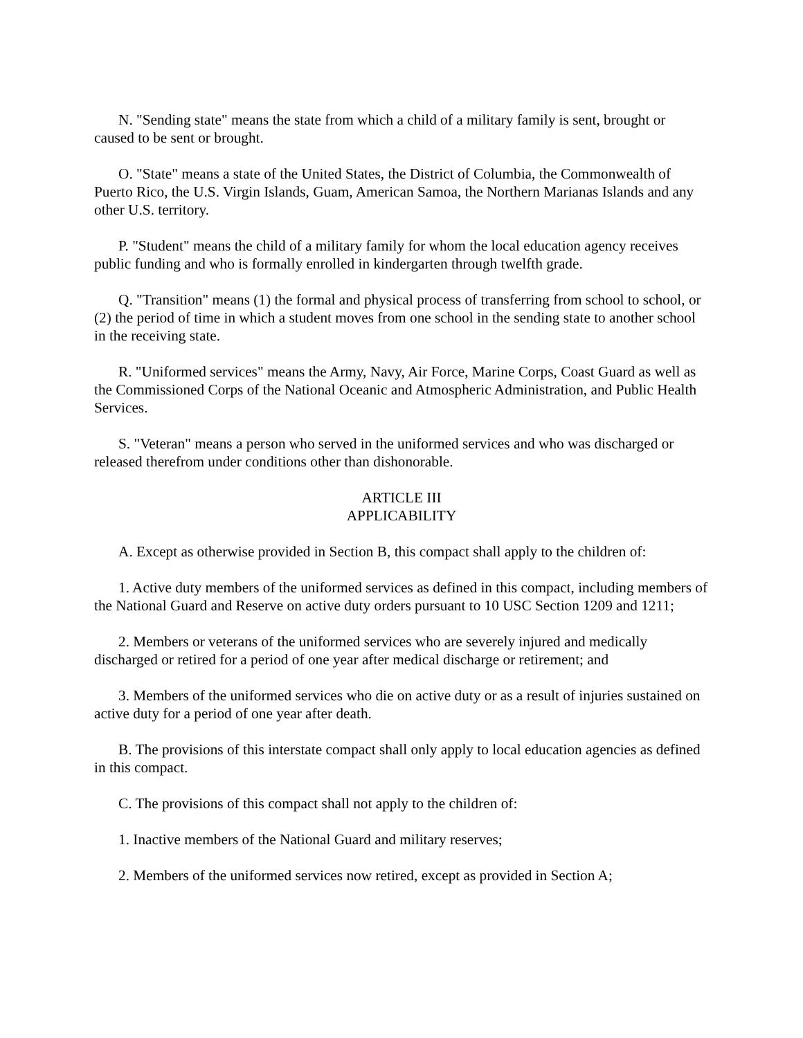N. "Sending state" means the state from which a child of a military family is sent, brought or caused to be sent or brought.
O. "State" means a state of the United States, the District of Columbia, the Commonwealth of Puerto Rico, the U.S. Virgin Islands, Guam, American Samoa, the Northern Marianas Islands and any other U.S. territory.
P. "Student" means the child of a military family for whom the local education agency receives public funding and who is formally enrolled in kindergarten through twelfth grade.
Q. "Transition" means (1) the formal and physical process of transferring from school to school, or (2) the period of time in which a student moves from one school in the sending state to another school in the receiving state.
R. "Uniformed services" means the Army, Navy, Air Force, Marine Corps, Coast Guard as well as the Commissioned Corps of the National Oceanic and Atmospheric Administration, and Public Health Services.
S. "Veteran" means a person who served in the uniformed services and who was discharged or released therefrom under conditions other than dishonorable.
ARTICLE III
APPLICABILITY
A. Except as otherwise provided in Section B, this compact shall apply to the children of:
1. Active duty members of the uniformed services as defined in this compact, including members of the National Guard and Reserve on active duty orders pursuant to 10 USC Section 1209 and 1211;
2. Members or veterans of the uniformed services who are severely injured and medically discharged or retired for a period of one year after medical discharge or retirement; and
3. Members of the uniformed services who die on active duty or as a result of injuries sustained on active duty for a period of one year after death.
B. The provisions of this interstate compact shall only apply to local education agencies as defined in this compact.
C. The provisions of this compact shall not apply to the children of:
1. Inactive members of the National Guard and military reserves;
2. Members of the uniformed services now retired, except as provided in Section A;